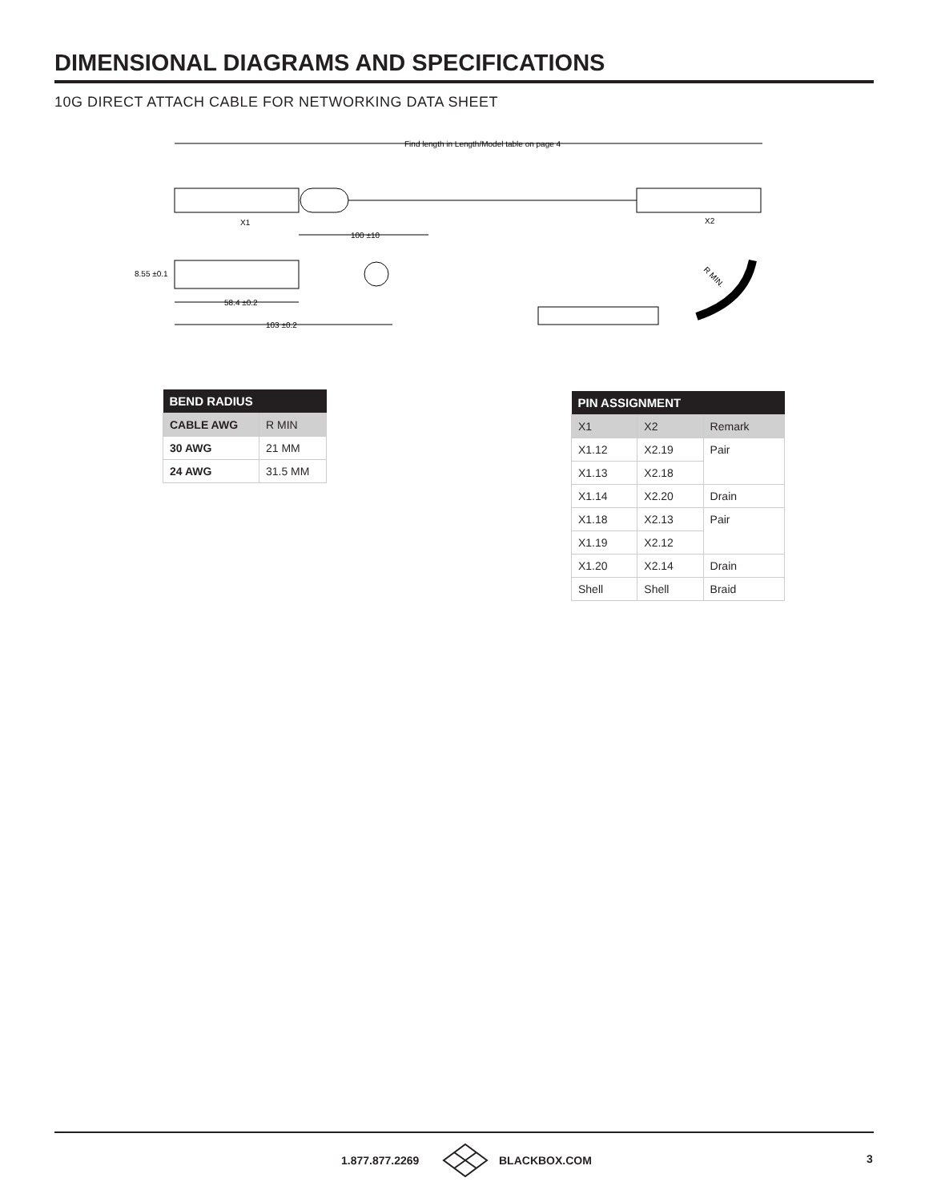DIMENSIONAL DIAGRAMS AND SPECIFICATIONS
10G DIRECT ATTACH CABLE FOR NETWORKING DATA SHEET
Find length in Length/Model table on page 4
X1
X2
100 ±10
8.55 ±0.1
58.4 ±0.2
103 ±0.2
R MIN.
| BEND RADIUS | |
| --- | --- |
| CABLE AWG | R MIN |
| 30 AWG | 21 MM |
| 24 AWG | 31.5 MM |
| PIN ASSIGNMENT | | |
| --- | --- | --- |
| X1 | X2 | Remark |
| X1.12 | X2.19 | Pair |
| X1.13 | X2.18 | |
| X1.14 | X2.20 | Drain |
| X1.18 | X2.13 | Pair |
| X1.19 | X2.12 | |
| X1.20 | X2.14 | Drain |
| Shell | Shell | Braid |
1.877.877.2269 BLACKBOX.COM 3